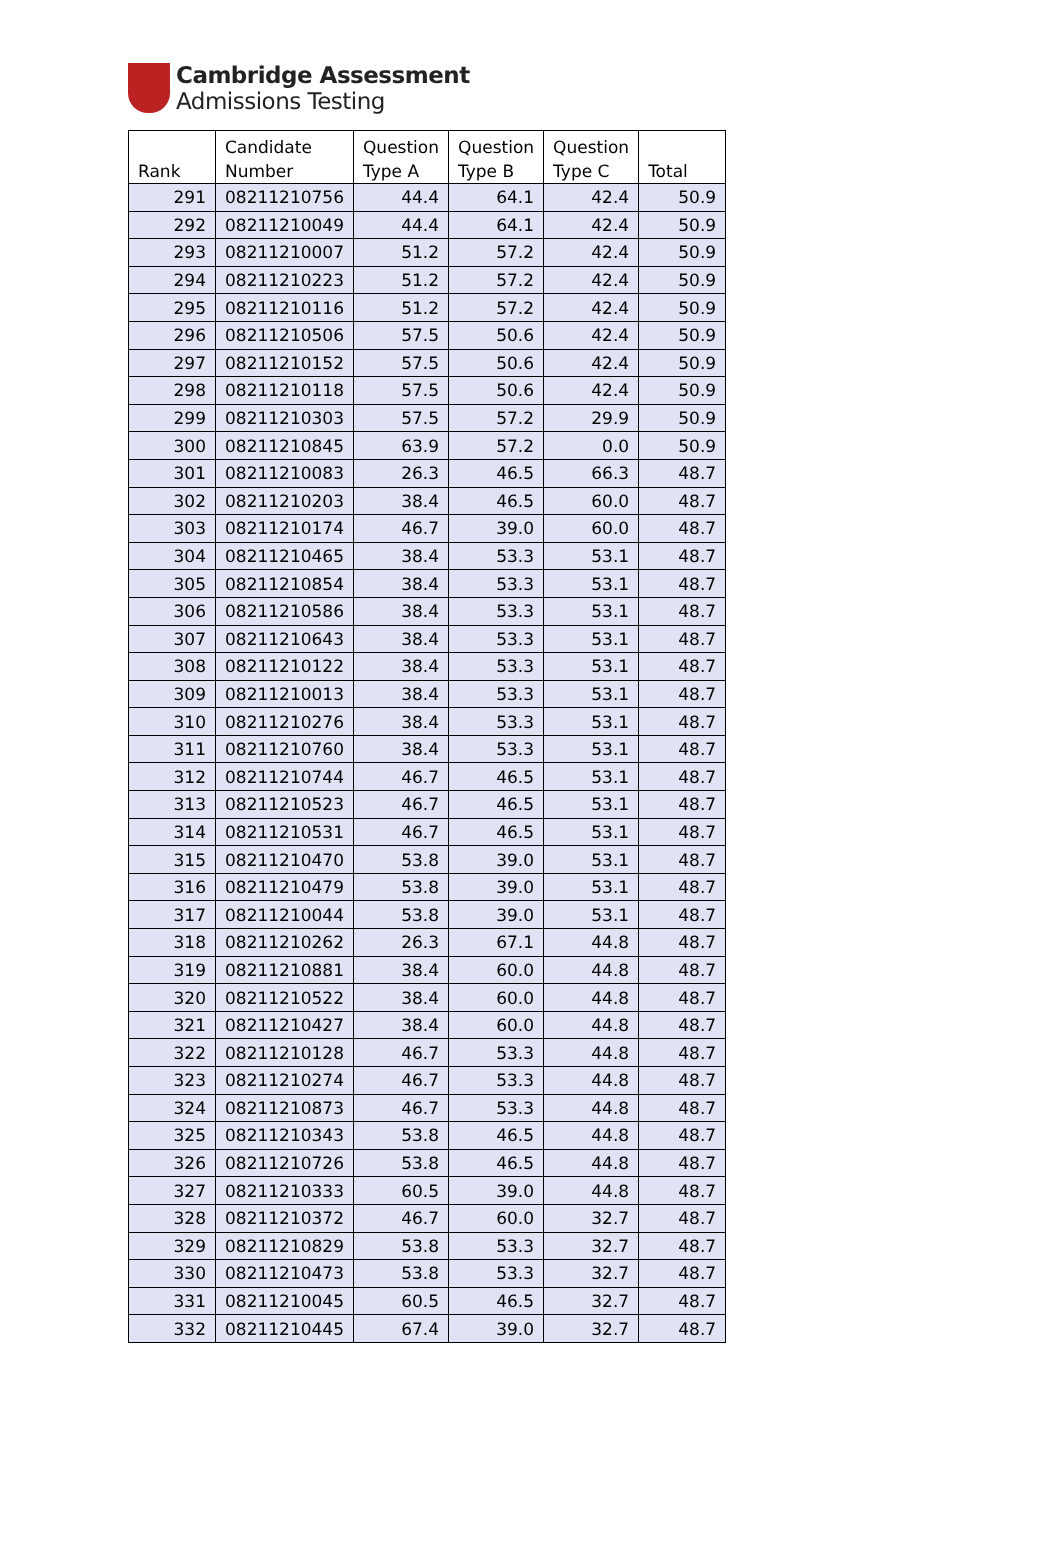Cambridge Assessment
Admissions Testing
| Rank | Candidate Number | Question Type A | Question Type B | Question Type C | Total |
| --- | --- | --- | --- | --- | --- |
| 291 | 08211210756 | 44.4 | 64.1 | 42.4 | 50.9 |
| 292 | 08211210049 | 44.4 | 64.1 | 42.4 | 50.9 |
| 293 | 08211210007 | 51.2 | 57.2 | 42.4 | 50.9 |
| 294 | 08211210223 | 51.2 | 57.2 | 42.4 | 50.9 |
| 295 | 08211210116 | 51.2 | 57.2 | 42.4 | 50.9 |
| 296 | 08211210506 | 57.5 | 50.6 | 42.4 | 50.9 |
| 297 | 08211210152 | 57.5 | 50.6 | 42.4 | 50.9 |
| 298 | 08211210118 | 57.5 | 50.6 | 42.4 | 50.9 |
| 299 | 08211210303 | 57.5 | 57.2 | 29.9 | 50.9 |
| 300 | 08211210845 | 63.9 | 57.2 | 0.0 | 50.9 |
| 301 | 08211210083 | 26.3 | 46.5 | 66.3 | 48.7 |
| 302 | 08211210203 | 38.4 | 46.5 | 60.0 | 48.7 |
| 303 | 08211210174 | 46.7 | 39.0 | 60.0 | 48.7 |
| 304 | 08211210465 | 38.4 | 53.3 | 53.1 | 48.7 |
| 305 | 08211210854 | 38.4 | 53.3 | 53.1 | 48.7 |
| 306 | 08211210586 | 38.4 | 53.3 | 53.1 | 48.7 |
| 307 | 08211210643 | 38.4 | 53.3 | 53.1 | 48.7 |
| 308 | 08211210122 | 38.4 | 53.3 | 53.1 | 48.7 |
| 309 | 08211210013 | 38.4 | 53.3 | 53.1 | 48.7 |
| 310 | 08211210276 | 38.4 | 53.3 | 53.1 | 48.7 |
| 311 | 08211210760 | 38.4 | 53.3 | 53.1 | 48.7 |
| 312 | 08211210744 | 46.7 | 46.5 | 53.1 | 48.7 |
| 313 | 08211210523 | 46.7 | 46.5 | 53.1 | 48.7 |
| 314 | 08211210531 | 46.7 | 46.5 | 53.1 | 48.7 |
| 315 | 08211210470 | 53.8 | 39.0 | 53.1 | 48.7 |
| 316 | 08211210479 | 53.8 | 39.0 | 53.1 | 48.7 |
| 317 | 08211210044 | 53.8 | 39.0 | 53.1 | 48.7 |
| 318 | 08211210262 | 26.3 | 67.1 | 44.8 | 48.7 |
| 319 | 08211210881 | 38.4 | 60.0 | 44.8 | 48.7 |
| 320 | 08211210522 | 38.4 | 60.0 | 44.8 | 48.7 |
| 321 | 08211210427 | 38.4 | 60.0 | 44.8 | 48.7 |
| 322 | 08211210128 | 46.7 | 53.3 | 44.8 | 48.7 |
| 323 | 08211210274 | 46.7 | 53.3 | 44.8 | 48.7 |
| 324 | 08211210873 | 46.7 | 53.3 | 44.8 | 48.7 |
| 325 | 08211210343 | 53.8 | 46.5 | 44.8 | 48.7 |
| 326 | 08211210726 | 53.8 | 46.5 | 44.8 | 48.7 |
| 327 | 08211210333 | 60.5 | 39.0 | 44.8 | 48.7 |
| 328 | 08211210372 | 46.7 | 60.0 | 32.7 | 48.7 |
| 329 | 08211210829 | 53.8 | 53.3 | 32.7 | 48.7 |
| 330 | 08211210473 | 53.8 | 53.3 | 32.7 | 48.7 |
| 331 | 08211210045 | 60.5 | 46.5 | 32.7 | 48.7 |
| 332 | 08211210445 | 67.4 | 39.0 | 32.7 | 48.7 |